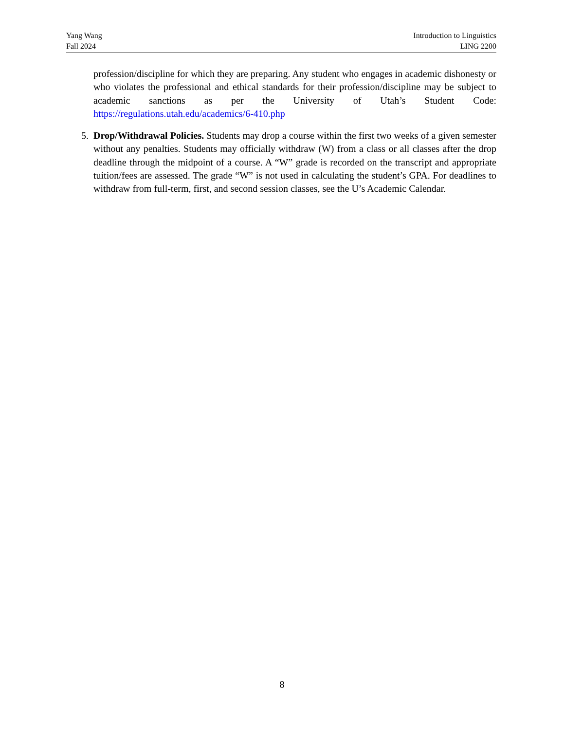Yang Wang
Fall 2024
Introduction to Linguistics
LING 2200
profession/discipline for which they are preparing. Any student who engages in academic dishonesty or who violates the professional and ethical standards for their profession/discipline may be subject to academic sanctions as per the University of Utah’s Student Code: https://regulations.utah.edu/academics/6-410.php
5. Drop/Withdrawal Policies. Students may drop a course within the first two weeks of a given semester without any penalties. Students may officially withdraw (W) from a class or all classes after the drop deadline through the midpoint of a course. A “W” grade is recorded on the transcript and appropriate tuition/fees are assessed. The grade “W” is not used in calculating the student’s GPA. For deadlines to withdraw from full-term, first, and second session classes, see the U’s Academic Calendar.
8